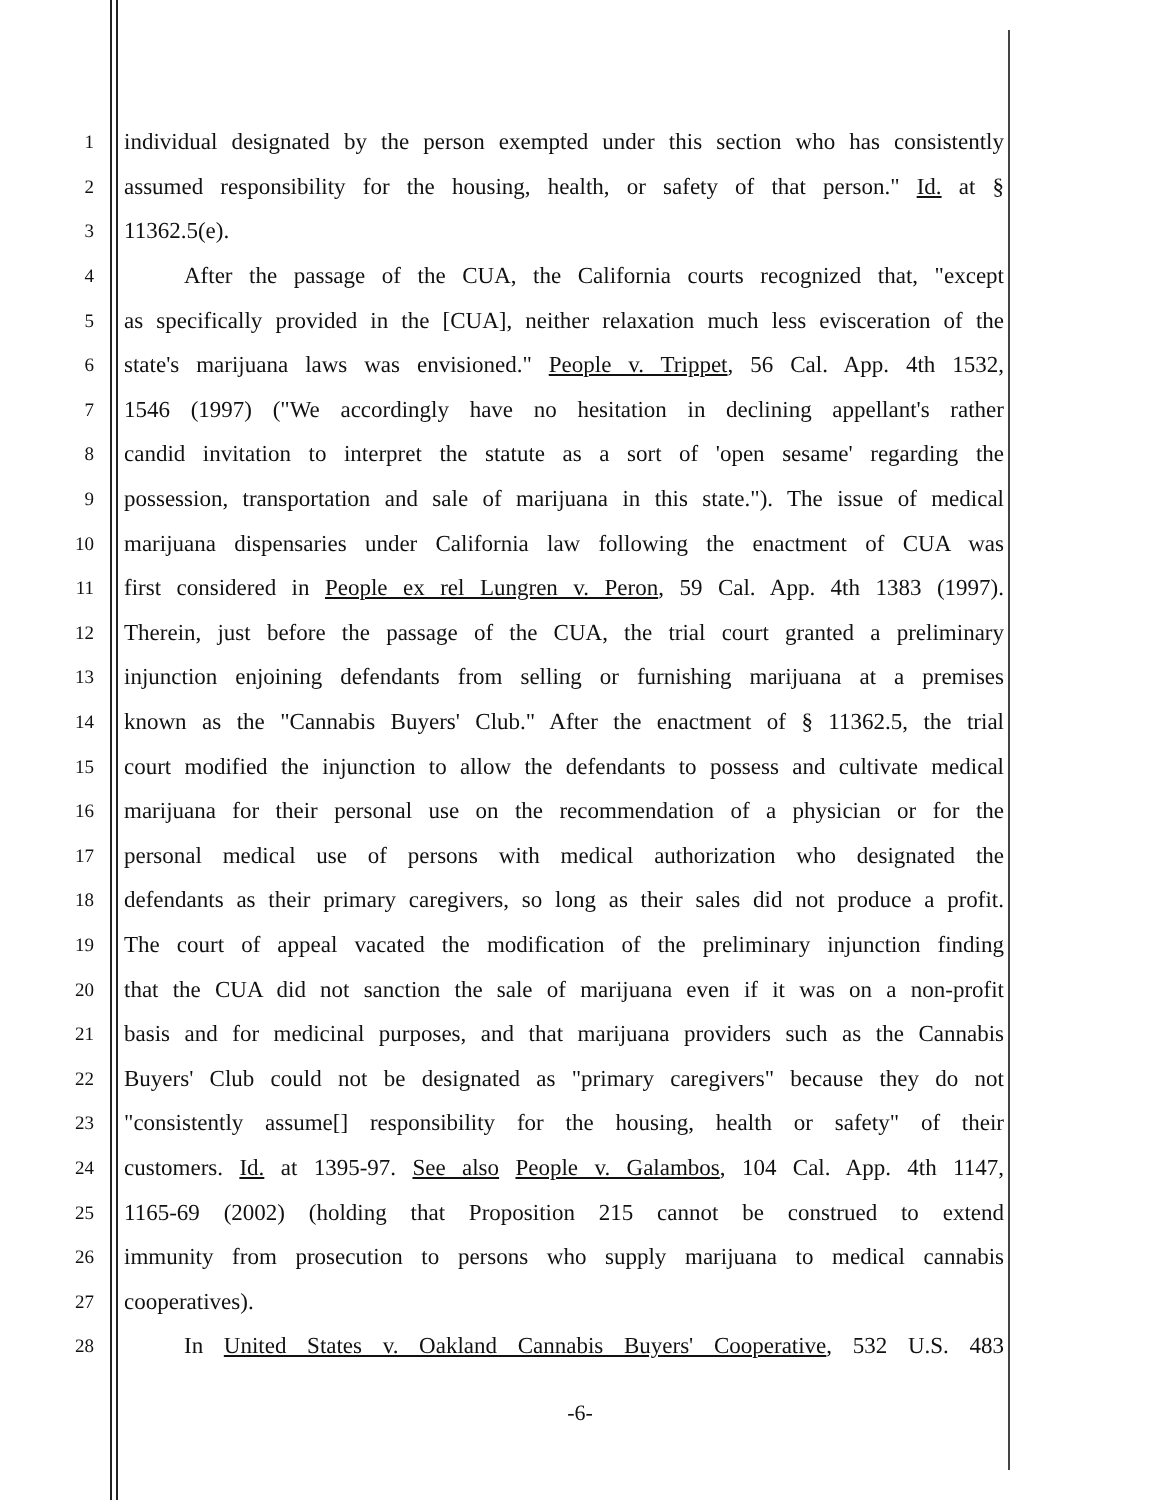1 individual designated by the person exempted under this section who has consistently
2 assumed responsibility for the housing, health, or safety of that person." Id. at §
3 11362.5(e).
4 After the passage of the CUA, the California courts recognized that, "except
5 as specifically provided in the [CUA], neither relaxation much less evisceration of the
6 state's marijuana laws was envisioned." People v. Trippet, 56 Cal. App. 4th 1532,
7 1546 (1997) ("We accordingly have no hesitation in declining appellant's rather
8 candid invitation to interpret the statute as a sort of 'open sesame' regarding the
9 possession, transportation and sale of marijuana in this state."). The issue of medical
10 marijuana dispensaries under California law following the enactment of CUA was
11 first considered in People ex rel Lungren v. Peron, 59 Cal. App. 4th 1383 (1997).
12 Therein, just before the passage of the CUA, the trial court granted a preliminary
13 injunction enjoining defendants from selling or furnishing marijuana at a premises
14 known as the "Cannabis Buyers' Club." After the enactment of § 11362.5, the trial
15 court modified the injunction to allow the defendants to possess and cultivate medical
16 marijuana for their personal use on the recommendation of a physician or for the
17 personal medical use of persons with medical authorization who designated the
18 defendants as their primary caregivers, so long as their sales did not produce a profit.
19 The court of appeal vacated the modification of the preliminary injunction finding
20 that the CUA did not sanction the sale of marijuana even if it was on a non-profit
21 basis and for medicinal purposes, and that marijuana providers such as the Cannabis
22 Buyers' Club could not be designated as "primary caregivers" because they do not
23 "consistently assume[] responsibility for the housing, health or safety" of their
24 customers. Id. at 1395-97. See also People v. Galambos, 104 Cal. App. 4th 1147,
25 1165-69 (2002) (holding that Proposition 215 cannot be construed to extend
26 immunity from prosecution to persons who supply marijuana to medical cannabis
27 cooperatives).
28 In United States v. Oakland Cannabis Buyers' Cooperative, 532 U.S. 483
-6-